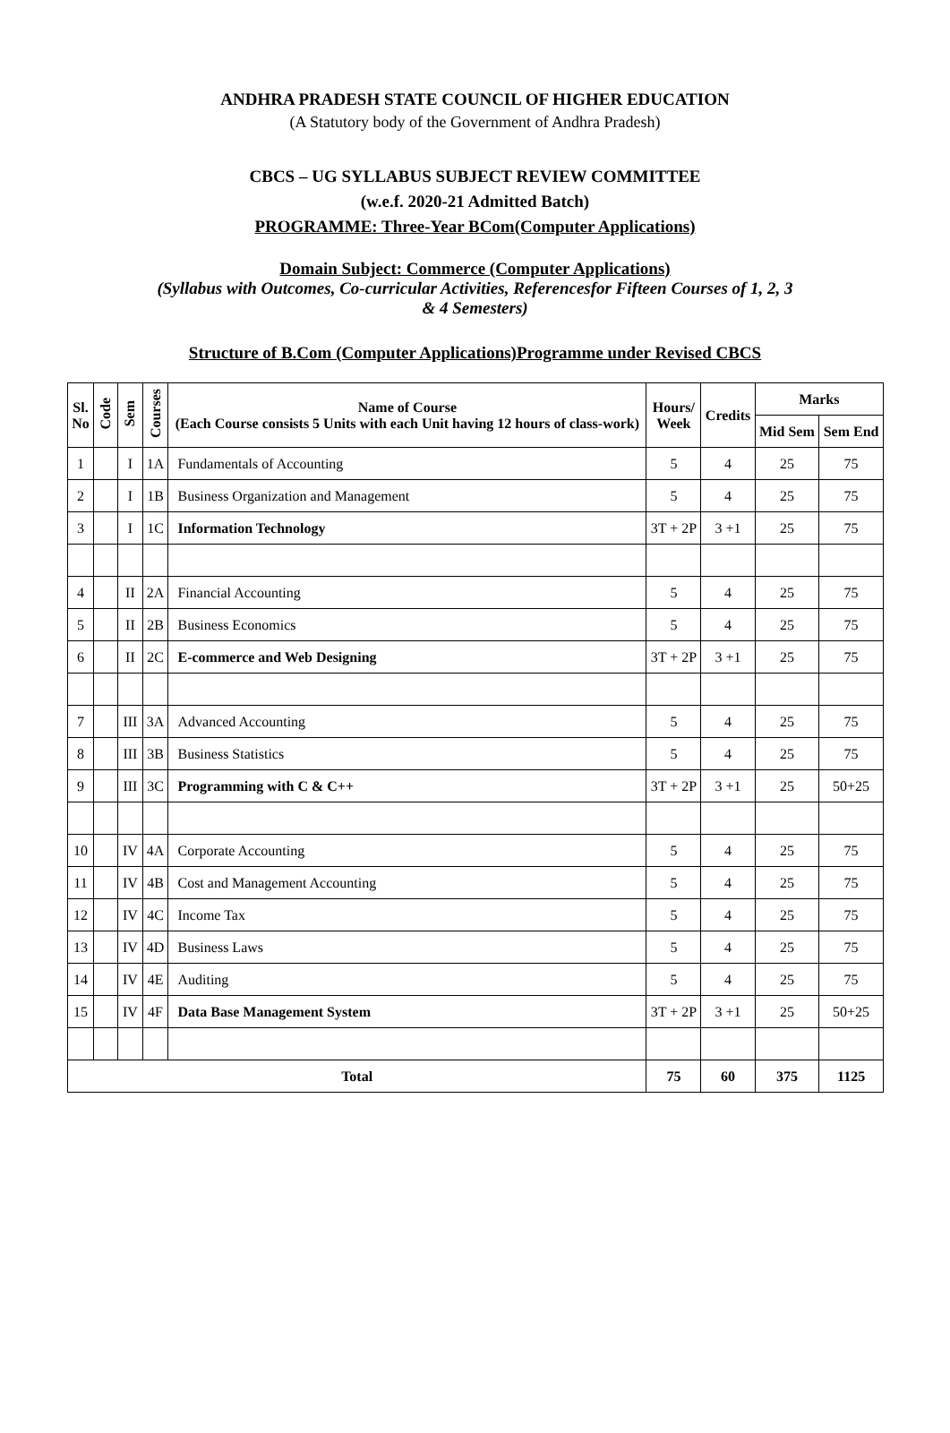ANDHRA PRADESH STATE COUNCIL OF HIGHER EDUCATION
(A Statutory body of the Government of Andhra Pradesh)
CBCS – UG SYLLABUS SUBJECT REVIEW COMMITTEE
(w.e.f. 2020-21 Admitted Batch)
PROGRAMME: Three-Year BCom(Computer Applications)
Domain Subject: Commerce (Computer Applications)
(Syllabus with Outcomes, Co-curricular Activities, Referencesfor Fifteen Courses of 1, 2, 3
& 4 Semesters)
Structure of B.Com (Computer Applications)Programme under Revised CBCS
| Sl. No | Code | Sem | Courses | Name of Course (Each Course consists 5 Units with each Unit having 12 hours of class-work) | Hours/ Week | Credits | Marks | |
| --- | --- | --- | --- | --- | --- | --- | --- | --- |
| | | | | | | | Mid Sem | Sem End |
| 1 | | I | 1A | Fundamentals of Accounting | 5 | 4 | 25 | 75 |
| 2 | | I | 1B | Business Organization and Management | 5 | 4 | 25 | 75 |
| 3 | | I | 1C | Information Technology | 3T + 2P | 3 +1 | 25 | 75 |
| 4 | | II | 2A | Financial Accounting | 5 | 4 | 25 | 75 |
| 5 | | II | 2B | Business Economics | 5 | 4 | 25 | 75 |
| 6 | | II | 2C | E-commerce and Web Designing | 3T + 2P | 3 +1 | 25 | 75 |
| 7 | | III | 3A | Advanced Accounting | 5 | 4 | 25 | 75 |
| 8 | | III | 3B | Business Statistics | 5 | 4 | 25 | 75 |
| 9 | | III | 3C | Programming with C & C++ | 3T + 2P | 3 +1 | 25 | 50+25 |
| 10 | | IV | 4A | Corporate Accounting | 5 | 4 | 25 | 75 |
| 11 | | IV | 4B | Cost and Management Accounting | 5 | 4 | 25 | 75 |
| 12 | | IV | 4C | Income Tax | 5 | 4 | 25 | 75 |
| 13 | | IV | 4D | Business Laws | 5 | 4 | 25 | 75 |
| 14 | | IV | 4E | Auditing | 5 | 4 | 25 | 75 |
| 15 | | IV | 4F | Data Base Management System | 3T + 2P | 3 +1 | 25 | 50+25 |
| Total | | | | | 75 | 60 | 375 | 1125 |